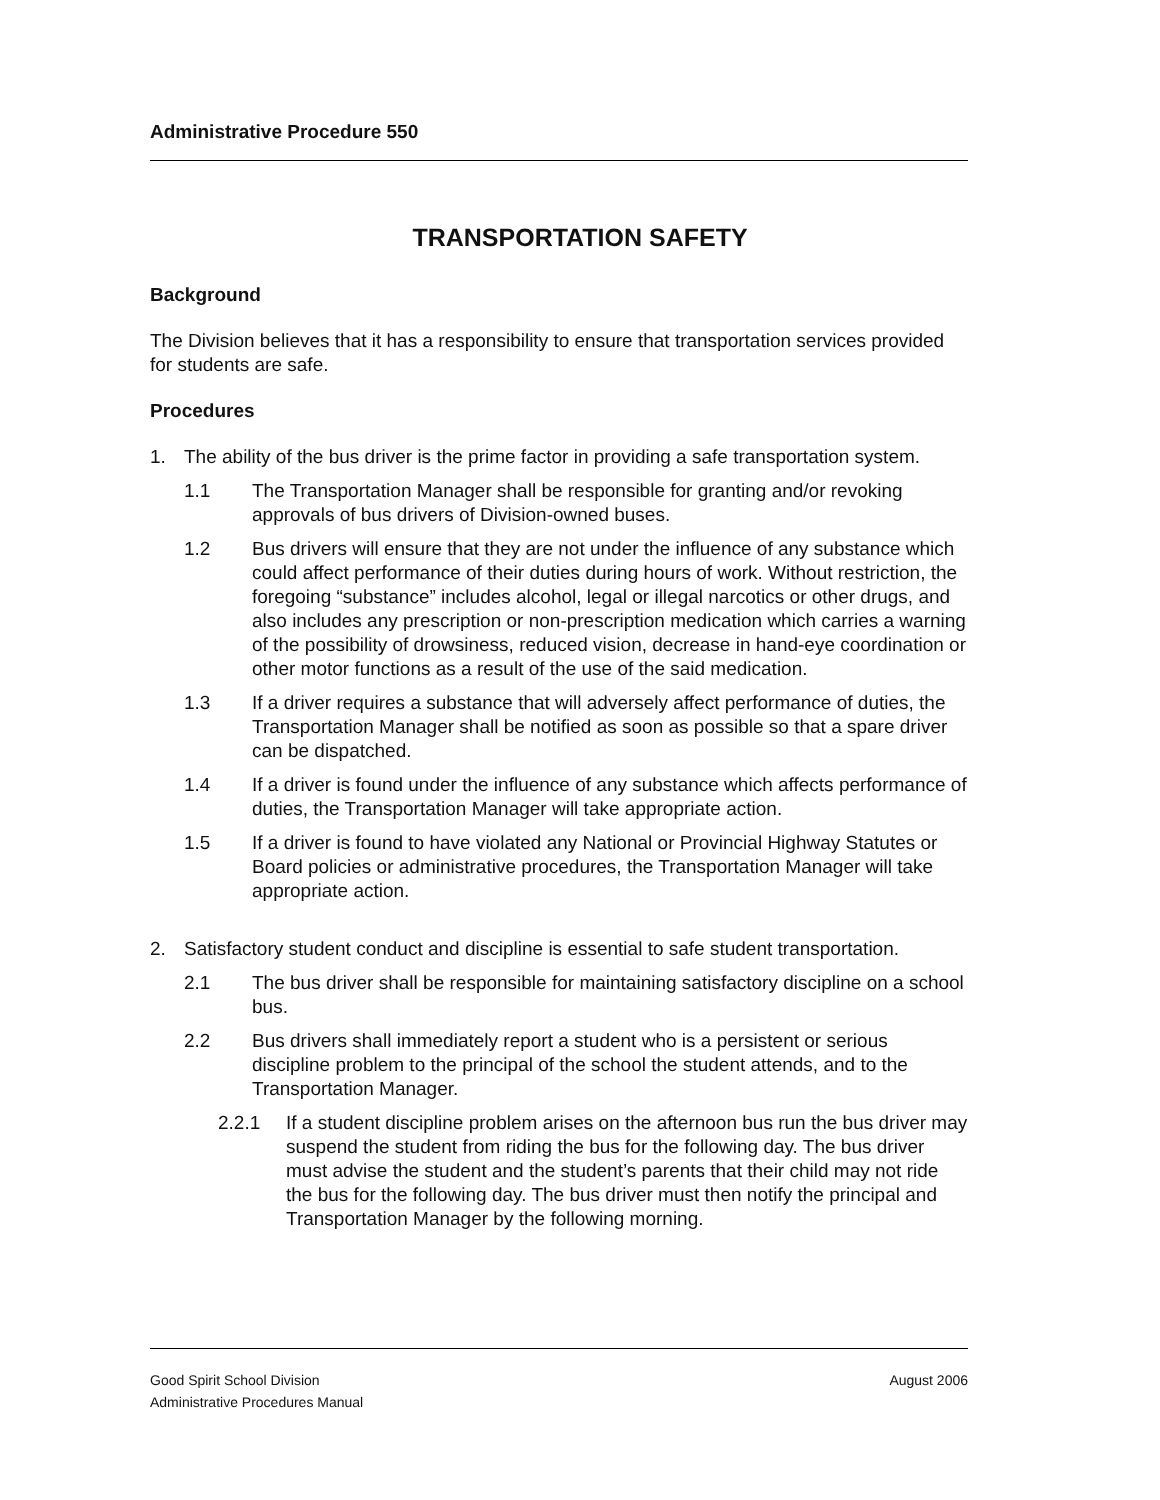Administrative Procedure 550
TRANSPORTATION SAFETY
Background
The Division believes that it has a responsibility to ensure that transportation services provided for students are safe.
Procedures
1. The ability of the bus driver is the prime factor in providing a safe transportation system.
1.1 The Transportation Manager shall be responsible for granting and/or revoking approvals of bus drivers of Division-owned buses.
1.2 Bus drivers will ensure that they are not under the influence of any substance which could affect performance of their duties during hours of work. Without restriction, the foregoing “substance” includes alcohol, legal or illegal narcotics or other drugs, and also includes any prescription or non-prescription medication which carries a warning of the possibility of drowsiness, reduced vision, decrease in hand-eye coordination or other motor functions as a result of the use of the said medication.
1.3 If a driver requires a substance that will adversely affect performance of duties, the Transportation Manager shall be notified as soon as possible so that a spare driver can be dispatched.
1.4 If a driver is found under the influence of any substance which affects performance of duties, the Transportation Manager will take appropriate action.
1.5 If a driver is found to have violated any National or Provincial Highway Statutes or Board policies or administrative procedures, the Transportation Manager will take appropriate action.
2. Satisfactory student conduct and discipline is essential to safe student transportation.
2.1 The bus driver shall be responsible for maintaining satisfactory discipline on a school bus.
2.2 Bus drivers shall immediately report a student who is a persistent or serious discipline problem to the principal of the school the student attends, and to the Transportation Manager.
2.2.1 If a student discipline problem arises on the afternoon bus run the bus driver may suspend the student from riding the bus for the following day. The bus driver must advise the student and the student’s parents that their child may not ride the bus for the following day. The bus driver must then notify the principal and Transportation Manager by the following morning.
Good Spirit School Division
Administrative Procedures Manual
August 2006